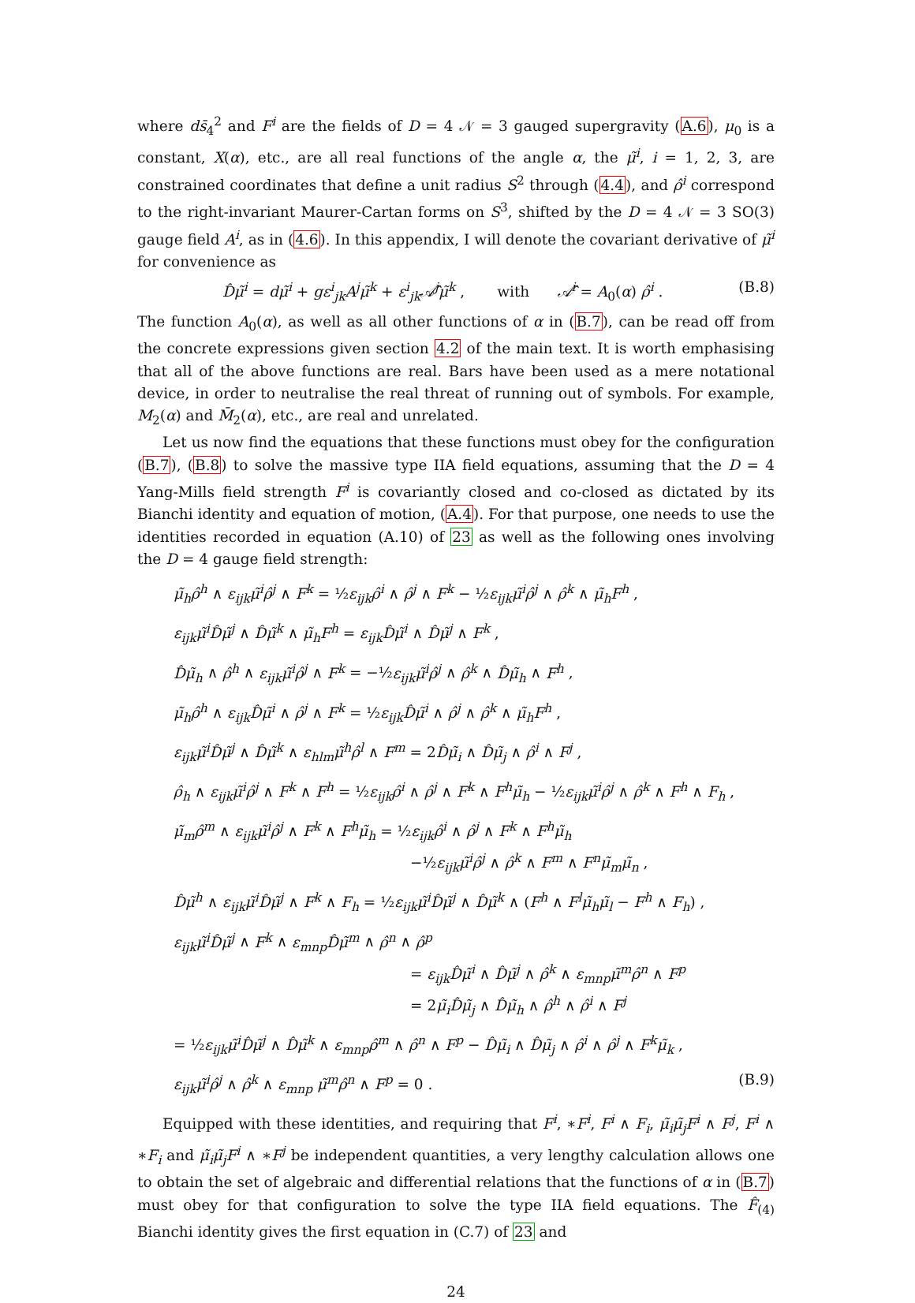where ds̄<sub>4</sub><sup>2</sup> and F<sup>i</sup> are the fields of D = 4 𝒩 = 3 gauged supergravity (A.6), μ<sub>0</sub> is a constant, X(α), etc., are all real functions of the angle α, the μ̃<sup>i</sup>, i = 1, 2, 3, are constrained coordinates that define a unit radius S<sup>2</sup> through (4.4), and ρ̂<sup>i</sup> correspond to the right-invariant Maurer-Cartan forms on S<sup>3</sup>, shifted by the D = 4 𝒩 = 3 SO(3) gauge field A<sup>i</sup>, as in (4.6). In this appendix, I will denote the covariant derivative of μ̃<sup>i</sup> for convenience as
D̂μ̃<sup>i</sup> = dμ̃<sup>i</sup> + gε<sup>i</sup><sub>jk</sub>A<sup>j</sup>μ̃<sup>k</sup> + ε<sup>i</sup><sub>jk</sub>𝒜̂<sup>j</sup>μ̃<sup>k</sup> , with 𝒜̂<sup>i</sup> = A<sub>0</sub>(α) ρ̂<sup>i</sup> . (B.8)
The function A<sub>0</sub>(α), as well as all other functions of α in (B.7), can be read off from the concrete expressions given section 4.2 of the main text. It is worth emphasising that all of the above functions are real. Bars have been used as a mere notational device, in order to neutralise the real threat of running out of symbols. For example, M<sub>2</sub>(α) and M̄<sub>2</sub>(α), etc., are real and unrelated.
Let us now find the equations that these functions must obey for the configuration (B.7), (B.8) to solve the massive type IIA field equations, assuming that the D = 4 Yang-Mills field strength F<sup>i</sup> is covariantly closed and co-closed as dictated by its Bianchi identity and equation of motion, (A.4). For that purpose, one needs to use the identities recorded in equation (A.10) of 23 as well as the following ones involving the D = 4 gauge field strength:
μ̃<sub>h</sub>ρ̂<sup>h</sup> ∧ ε<sub>ijk</sub>μ̃<sup>i</sup>ρ̂<sup>j</sup> ∧ F<sup>k</sup> = ½ε<sub>ijk</sub>ρ̂<sup>i</sup> ∧ ρ̂<sup>j</sup> ∧ F<sup>k</sup> − ½ε<sub>ijk</sub>μ̃<sup>i</sup>ρ̂<sup>j</sup> ∧ ρ̂<sup>k</sup> ∧ μ̃<sub>h</sub>F<sup>h</sup> ,
ε<sub>ijk</sub>μ̃<sup>i</sup>D̂μ̃<sup>j</sup> ∧ D̂μ̃<sup>k</sup> ∧ μ̃<sub>h</sub>F<sup>h</sup> = ε<sub>ijk</sub>D̂μ̃<sup>i</sup> ∧ D̂μ̃<sup>j</sup> ∧ F<sup>k</sup> ,
D̂μ̃<sub>h</sub> ∧ ρ̂<sup>h</sup> ∧ ε<sub>ijk</sub>μ̃<sup>i</sup>ρ̂<sup>j</sup> ∧ F<sup>k</sup> = −½ε<sub>ijk</sub>μ̃<sup>i</sup>ρ̂<sup>j</sup> ∧ ρ̂<sup>k</sup> ∧ D̂μ̃<sub>h</sub> ∧ F<sup>h</sup> ,
μ̃<sub>h</sub>ρ̂<sup>h</sup> ∧ ε<sub>ijk</sub>D̂μ̃<sup>i</sup> ∧ ρ̂<sup>j</sup> ∧ F<sup>k</sup> = ½ε<sub>ijk</sub>D̂μ̃<sup>i</sup> ∧ ρ̂<sup>j</sup> ∧ ρ̂<sup>k</sup> ∧ μ̃<sub>h</sub>F<sup>h</sup> ,
ε<sub>ijk</sub>μ̃<sup>i</sup>D̂μ̃<sup>j</sup> ∧ D̂μ̃<sup>k</sup> ∧ ε<sub>hlm</sub>μ̃<sup>h</sup>ρ̂<sup>l</sup> ∧ F<sup>m</sup> = 2D̂μ̃<sub>i</sub> ∧ D̂μ̃<sub>j</sub> ∧ ρ̂<sup>i</sup> ∧ F<sup>j</sup> ,
ρ̂<sub>h</sub> ∧ ε<sub>ijk</sub>μ̃<sup>i</sup>ρ̂<sup>j</sup> ∧ F<sup>k</sup> ∧ F<sup>h</sup> = ½ε<sub>ijk</sub>ρ̂<sup>i</sup> ∧ ρ̂<sup>j</sup> ∧ F<sup>k</sup> ∧ F<sup>h</sup>μ̃<sub>h</sub> − ½ε<sub>ijk</sub>μ̃<sup>i</sup>ρ̂<sup>j</sup> ∧ ρ̂<sup>k</sup> ∧ F<sup>h</sup> ∧ F<sub>h</sub> ,
μ̃<sub>m</sub>ρ̂<sup>m</sup> ∧ ε<sub>ijk</sub>μ̃<sup>i</sup>ρ̂<sup>j</sup> ∧ F<sup>k</sup> ∧ F<sup>h</sup>μ̃<sub>h</sub> = ½ε<sub>ijk</sub>ρ̂<sup>i</sup> ∧ ρ̂<sup>j</sup> ∧ F<sup>k</sup> ∧ F<sup>h</sup>μ̃<sub>h</sub>
−½ε<sub>ijk</sub>μ̃<sup>i</sup>ρ̂<sup>j</sup> ∧ ρ̂<sup>k</sup> ∧ F<sup>m</sup> ∧ F<sup>n</sup>μ̃<sub>m</sub>μ̃<sub>n</sub> ,
D̂μ̃<sup>h</sup> ∧ ε<sub>ijk</sub>μ̃<sup>i</sup>D̂μ̃<sup>j</sup> ∧ F<sup>k</sup> ∧ F<sub>h</sub> = ½ε<sub>ijk</sub>μ̃<sup>i</sup>D̂μ̃<sup>j</sup> ∧ D̂μ̃<sup>k</sup> ∧ (F<sup>h</sup> ∧ F<sup>l</sup>μ̃<sub>h</sub>μ̃<sub>l</sub> − F<sup>h</sup> ∧ F<sub>h</sub>) ,
ε<sub>ijk</sub>μ̃<sup>i</sup>D̂μ̃<sup>j</sup> ∧ F<sup>k</sup> ∧ ε<sub>mnp</sub>D̂μ̃<sup>m</sup> ∧ ρ̂<sup>n</sup> ∧ ρ̂<sup>p</sup>
= ε<sub>ijk</sub>D̂μ̃<sup>i</sup> ∧ D̂μ̃<sup>j</sup> ∧ ρ̂<sup>k</sup> ∧ ε<sub>mnp</sub>μ̃<sup>m</sup>ρ̂<sup>n</sup> ∧ F<sup>p</sup>
= 2μ̃<sub>i</sub>D̂μ̃<sub>j</sub> ∧ D̂μ̃<sub>h</sub> ∧ ρ̂<sup>h</sup> ∧ ρ̂<sup>i</sup> ∧ F<sup>j</sup>
= ½ε<sub>ijk</sub>μ̃<sup>i</sup>D̂μ̃<sup>j</sup> ∧ D̂μ̃<sup>k</sup> ∧ ε<sub>mnp</sub>ρ̂<sup>m</sup> ∧ ρ̂<sup>n</sup> ∧ F<sup>p</sup> − D̂μ̃<sub>i</sub> ∧ D̂μ̃<sub>j</sub> ∧ ρ̂<sup>i</sup> ∧ ρ̂<sup>j</sup> ∧ F<sup>k</sup>μ̃<sub>k</sub> ,
ε<sub>ijk</sub>μ̃<sup>i</sup>ρ̂<sup>j</sup> ∧ ρ̂<sup>k</sup> ∧ ε<sub>mnp</sub> μ̃<sup>m</sup>ρ̂<sup>n</sup> ∧ F<sup>p</sup> = 0 . (B.9)
Equipped with these identities, and requiring that F<sup>i</sup>, ∗F<sup>i</sup>, F<sup>i</sup> ∧ F<sub>i</sub>, μ̃<sub>i</sub>μ̃<sub>j</sub>F<sup>i</sup> ∧ F<sup>j</sup>, F<sup>i</sup> ∧ ∗F<sub>i</sub> and μ̃<sub>i</sub>μ̃<sub>j</sub>F<sup>i</sup> ∧ ∗F<sup>j</sup> be independent quantities, a very lengthy calculation allows one to obtain the set of algebraic and differential relations that the functions of α in (B.7) must obey for that configuration to solve the type IIA field equations. The F̂<sub>(4)</sub> Bianchi identity gives the first equation in (C.7) of 23 and
24